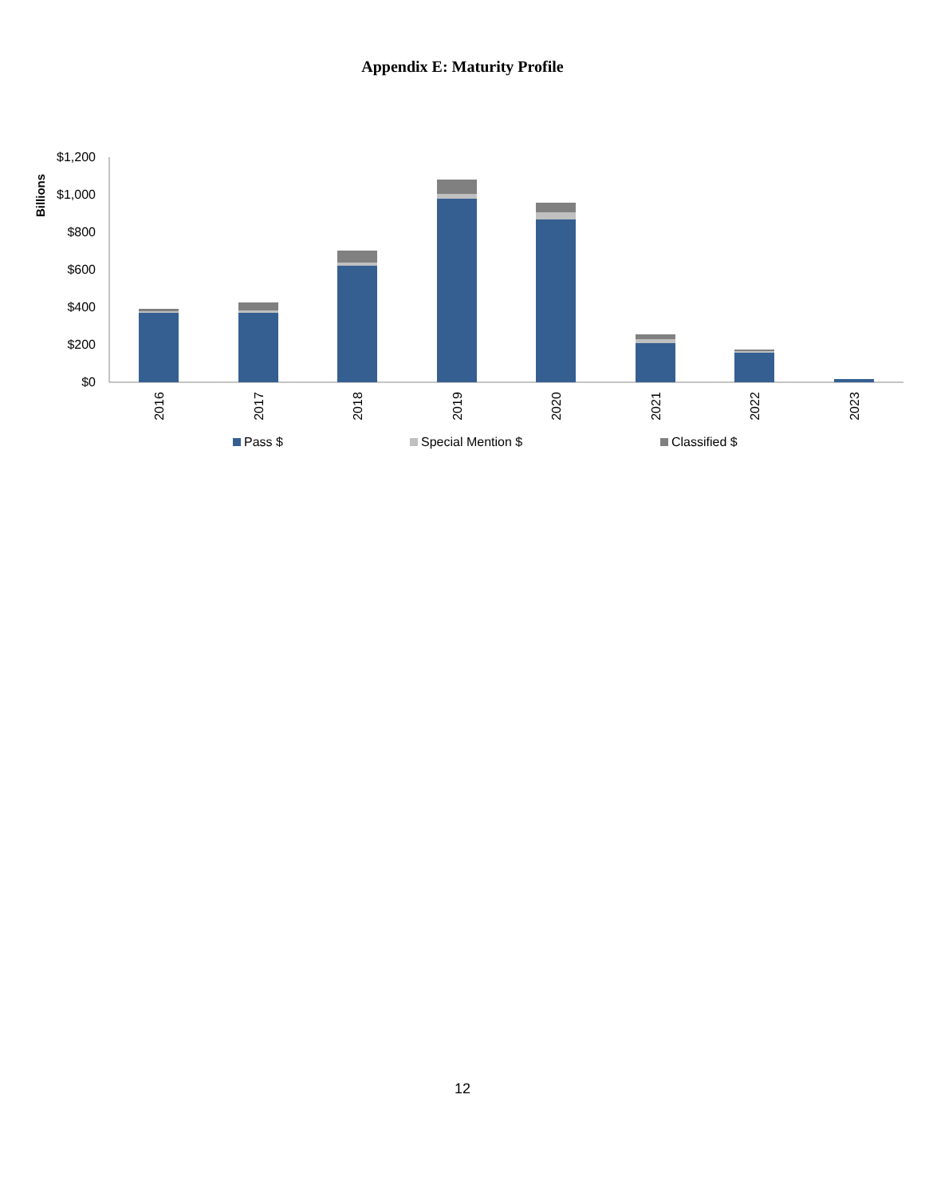Appendix E: Maturity Profile
Billions
$1,200
$1,000
$800
$600
$400
$200
$0
2016
2017
2018
2019
2020
2021
2022
2023
Pass $
Special Mention $
Classified $
12